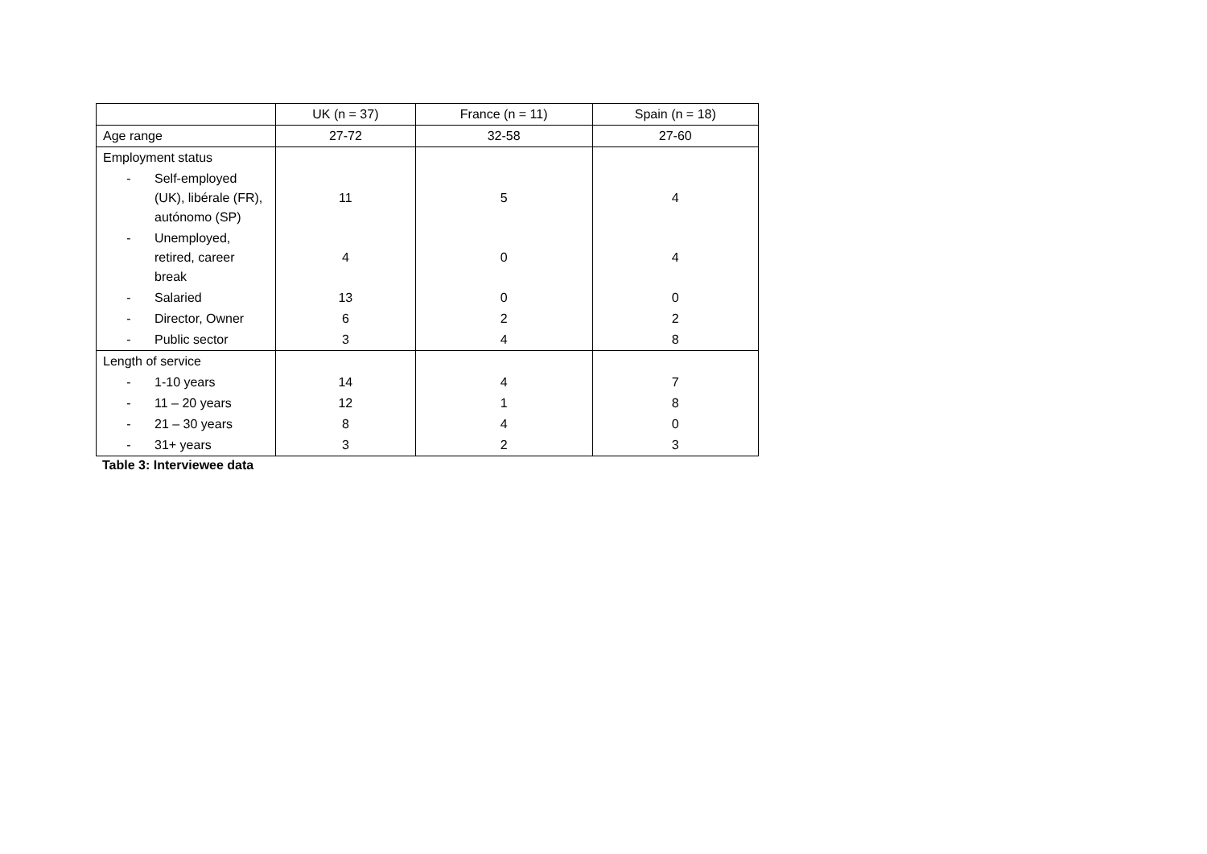| | UK (n = 37) | France (n = 11) | Spain (n = 18) |
| --- | --- | --- | --- |
| Age range | 27-72 | 32-58 | 27-60 |
| Employment status | | | |
| - Self-employed (UK), libérale (FR), autónomo (SP) | 11 | 5 | 4 |
| - Unemployed, retired, career break | 4 | 0 | 4 |
| - Salaried | 13 | 0 | 0 |
| - Director, Owner | 6 | 2 | 2 |
| - Public sector | 3 | 4 | 8 |
| Length of service | | | |
| - 1-10 years | 14 | 4 | 7 |
| - 11 – 20 years | 12 | 1 | 8 |
| - 21 – 30 years | 8 | 4 | 0 |
| - 31+ years | 3 | 2 | 3 |
Table 3: Interviewee data